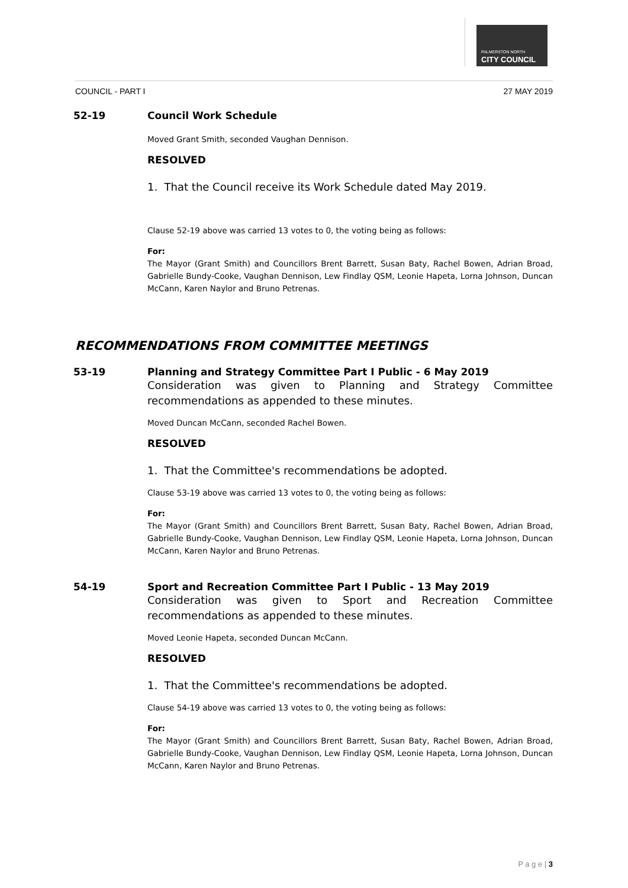PALMERSTON NORTH
CITY COUNCIL
COUNCIL - PART I 27 MAY 2019
52-19 Council Work Schedule
Moved Grant Smith, seconded Vaughan Dennison.
RESOLVED
1. That the Council receive its Work Schedule dated May 2019.
Clause 52-19 above was carried 13 votes to 0, the voting being as follows:
For:
The Mayor (Grant Smith) and Councillors Brent Barrett, Susan Baty, Rachel Bowen, Adrian Broad, Gabrielle Bundy-Cooke, Vaughan Dennison, Lew Findlay QSM, Leonie Hapeta, Lorna Johnson, Duncan McCann, Karen Naylor and Bruno Petrenas.
RECOMMENDATIONS FROM COMMITTEE MEETINGS
53-19 Planning and Strategy Committee Part I Public - 6 May 2019
Consideration was given to Planning and Strategy Committee recommendations as appended to these minutes.
Moved Duncan McCann, seconded Rachel Bowen.
RESOLVED
1. That the Committee's recommendations be adopted.
Clause 53-19 above was carried 13 votes to 0, the voting being as follows:
For:
The Mayor (Grant Smith) and Councillors Brent Barrett, Susan Baty, Rachel Bowen, Adrian Broad, Gabrielle Bundy-Cooke, Vaughan Dennison, Lew Findlay QSM, Leonie Hapeta, Lorna Johnson, Duncan McCann, Karen Naylor and Bruno Petrenas.
54-19 Sport and Recreation Committee Part I Public - 13 May 2019
Consideration was given to Sport and Recreation Committee recommendations as appended to these minutes.
Moved Leonie Hapeta, seconded Duncan McCann.
RESOLVED
1. That the Committee's recommendations be adopted.
Clause 54-19 above was carried 13 votes to 0, the voting being as follows:
For:
The Mayor (Grant Smith) and Councillors Brent Barrett, Susan Baty, Rachel Bowen, Adrian Broad, Gabrielle Bundy-Cooke, Vaughan Dennison, Lew Findlay QSM, Leonie Hapeta, Lorna Johnson, Duncan McCann, Karen Naylor and Bruno Petrenas.
P a g e | 3